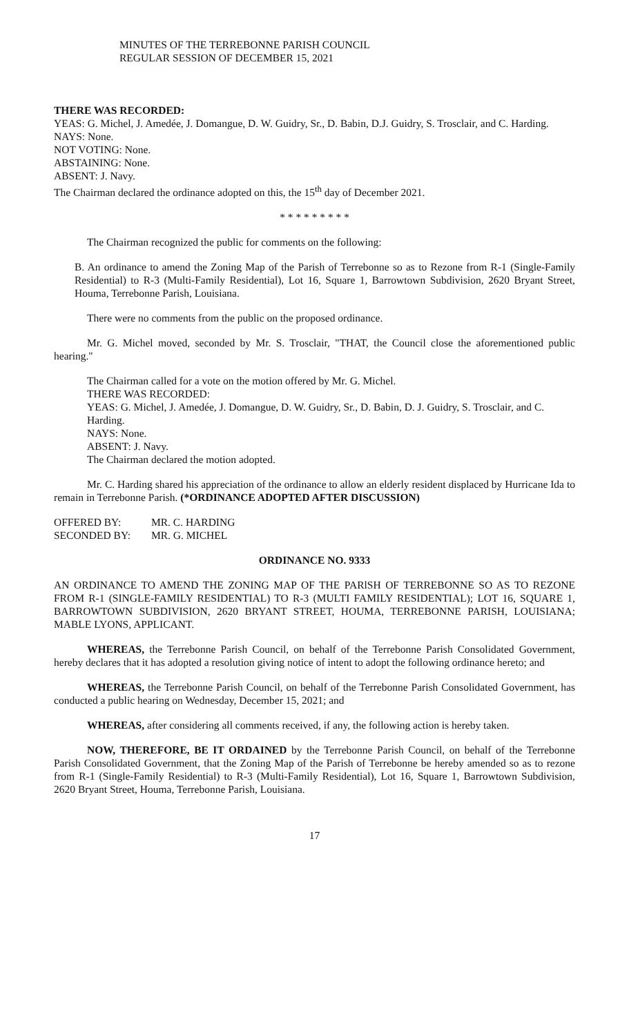MINUTES OF THE TERREBONNE PARISH COUNCIL
REGULAR SESSION OF DECEMBER 15, 2021
THERE WAS RECORDED:
YEAS: G. Michel, J. Amedée, J. Domangue, D. W. Guidry, Sr., D. Babin, D.J. Guidry, S. Trosclair, and C. Harding.
NAYS: None.
NOT VOTING: None.
ABSTAINING: None.
ABSENT: J. Navy.
The Chairman declared the ordinance adopted on this, the 15<sup>th</sup> day of December 2021.
* * * * * * * * *
The Chairman recognized the public for comments on the following:
B. An ordinance to amend the Zoning Map of the Parish of Terrebonne so as to Rezone from R-1 (Single-Family Residential) to R-3 (Multi-Family Residential), Lot 16, Square 1, Barrowtown Subdivision, 2620 Bryant Street, Houma, Terrebonne Parish, Louisiana.
There were no comments from the public on the proposed ordinance.
Mr. G. Michel moved, seconded by Mr. S. Trosclair, "THAT, the Council close the aforementioned public hearing."
The Chairman called for a vote on the motion offered by Mr. G. Michel.
THERE WAS RECORDED:
YEAS: G. Michel, J. Amedée, J. Domangue, D. W. Guidry, Sr., D. Babin, D. J. Guidry, S. Trosclair, and C. Harding.
NAYS: None.
ABSENT: J. Navy.
The Chairman declared the motion adopted.
Mr. C. Harding shared his appreciation of the ordinance to allow an elderly resident displaced by Hurricane Ida to remain in Terrebonne Parish. (*ORDINANCE ADOPTED AFTER DISCUSSION)
| OFFERED BY: | MR. C. HARDING |
| SECONDED BY: | MR. G. MICHEL |
ORDINANCE NO. 9333
AN ORDINANCE TO AMEND THE ZONING MAP OF THE PARlSH OF TERREBONNE SO AS TO REZONE FROM R-1 (SINGLE-FAMILY RESIDENTIAL) TO R-3 (MULTI FAMILY RESIDENTIAL); LOT 16, SQUARE 1, BARROWTOWN SUBDIVISION, 2620 BRYANT STREET, HOUMA, TERREBONNE PARISH, LOUISIANA; MABLE LYONS, APPLICANT.
WHEREAS, the Terrebonne Parish Council, on behalf of the Terrebonne Parish Consolidated Government, hereby declares that it has adopted a resolution giving notice of intent to adopt the following ordinance hereto; and
WHEREAS, the Terrebonne Parish Council, on behalf of the Terrebonne Parish Consolidated Government, has conducted a public hearing on Wednesday, December 15, 2021; and
WHEREAS, after considering all comments received, if any, the following action is hereby taken.
NOW, THEREFORE, BE IT ORDAINED by the Terrebonne Parish Council, on behalf of the Terrebonne Parish Consolidated Government, that the Zoning Map of the Parish of Terrebonne be hereby amended so as to rezone from R-1 (Single-Family Residential) to R-3 (Multi-Family Residential), Lot 16, Square 1, Barrowtown Subdivision, 2620 Bryant Street, Houma, Terrebonne Parish, Louisiana.
17